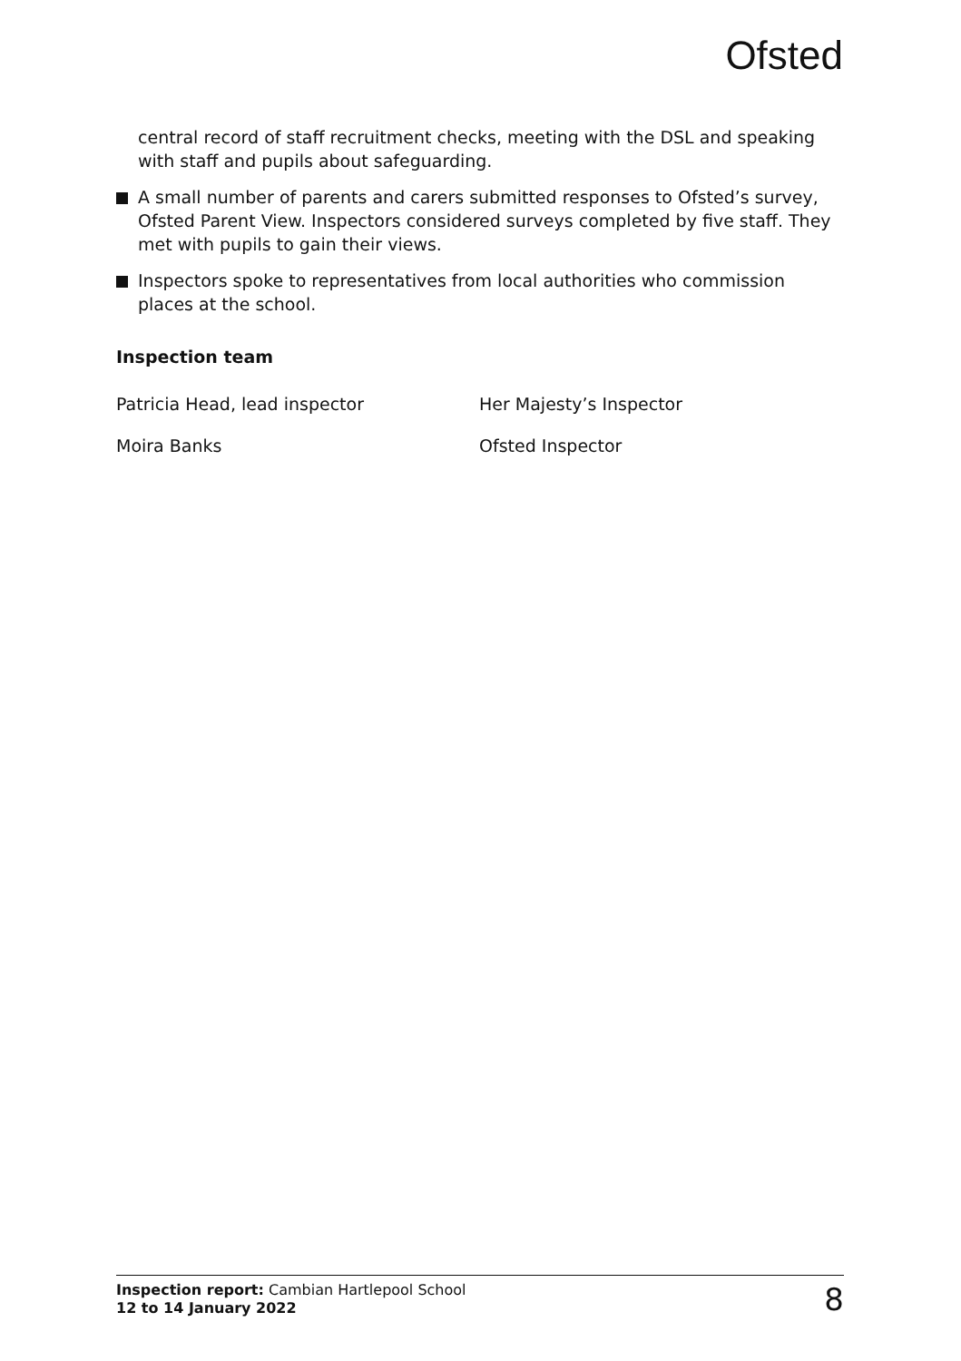Ofsted
central record of staff recruitment checks, meeting with the DSL and speaking with staff and pupils about safeguarding.
A small number of parents and carers submitted responses to Ofsted’s survey, Ofsted Parent View. Inspectors considered surveys completed by five staff. They met with pupils to gain their views.
Inspectors spoke to representatives from local authorities who commission places at the school.
Inspection team
Patricia Head, lead inspector Her Majesty’s Inspector
Moira Banks Ofsted Inspector
Inspection report: Cambian Hartlepool School
12 to 14 January 2022
8